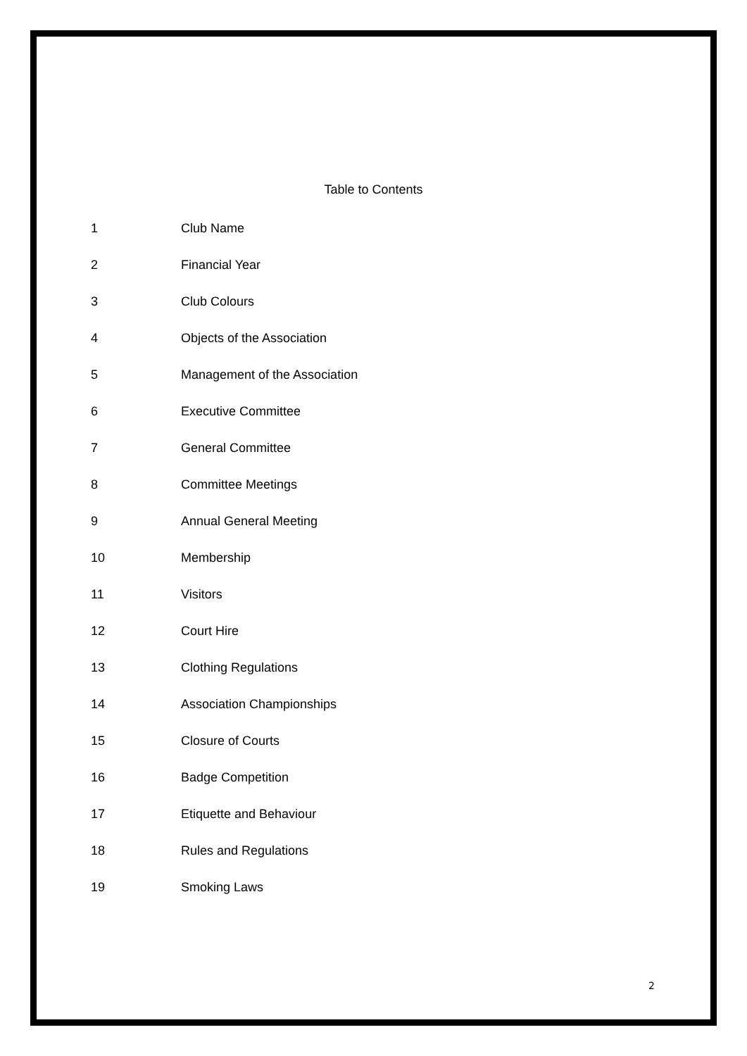Table to Contents
1 Club Name
2 Financial Year
3 Club Colours
4 Objects of the Association
5 Management of the Association
6 Executive Committee
7 General Committee
8 Committee Meetings
9 Annual General Meeting
10 Membership
11 Visitors
12 Court Hire
13 Clothing Regulations
14 Association Championships
15 Closure of Courts
16 Badge Competition
17 Etiquette and Behaviour
18 Rules and Regulations
19 Smoking Laws
2